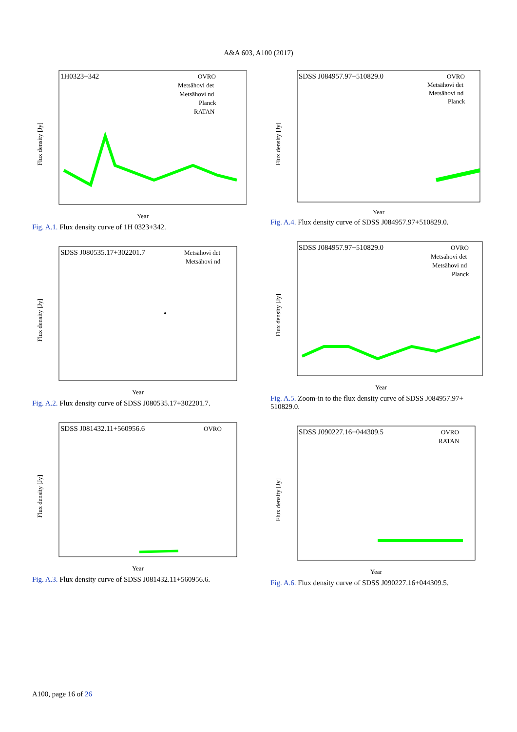A&A 603, A100 (2017)
1H0323+342
OVRO
Metsähovi det
Metsähovi nd
Planck
RATAN
Flux density [Jy]
Year
Fig. A.1. Flux density curve of 1H 0323+342.
SDSS J080535.17+302201.7
Metsähovi det
Metsähovi nd
Flux density [Jy]
Year
Fig. A.2. Flux density curve of SDSS J080535.17+302201.7.
SDSS J081432.11+560956.6
OVRO
Flux density [Jy]
Year
Fig. A.3. Flux density curve of SDSS J081432.11+560956.6.
SDSS J084957.97+510829.0
OVRO
Metsähovi det
Metsähovi nd
Planck
Flux density [Jy]
Year
Fig. A.4. Flux density curve of SDSS J084957.97+510829.0.
SDSS J084957.97+510829.0
OVRO
Metsähovi det
Metsähovi nd
Planck
Flux density [Jy]
Year
Fig. A.5. Zoom-in to the flux density curve of SDSS J084957.97+ 510829.0.
SDSS J090227.16+044309.5
OVRO
RATAN
Flux density [Jy]
Year
Fig. A.6. Flux density curve of SDSS J090227.16+044309.5.
A100, page 16 of 26